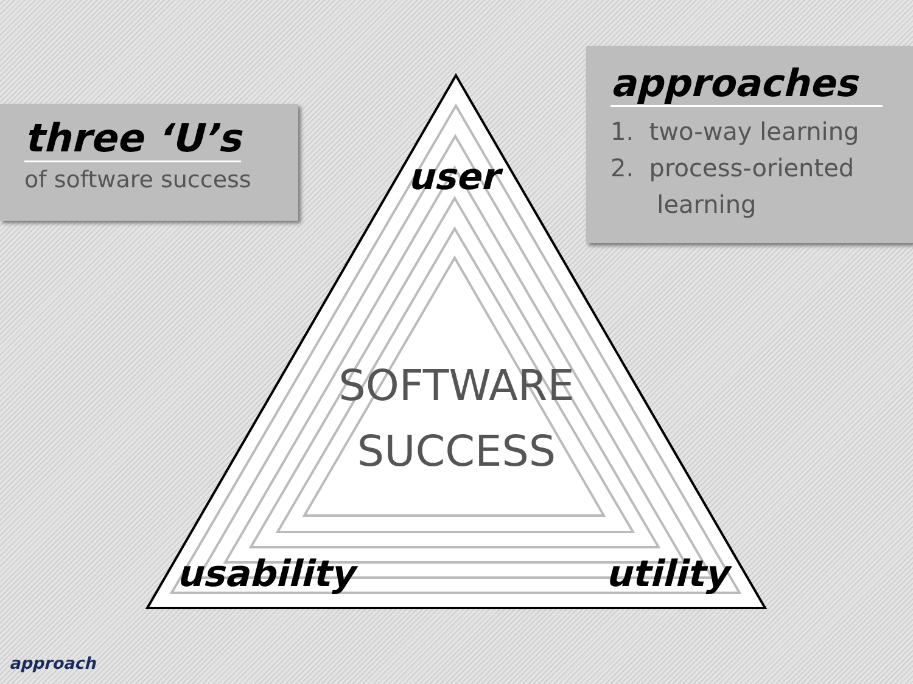three ‘U’s
of software success
approaches
1. two-way learning
2. process-oriented
learning
user
SOFTWARE
SUCCESS
usability utility
approach